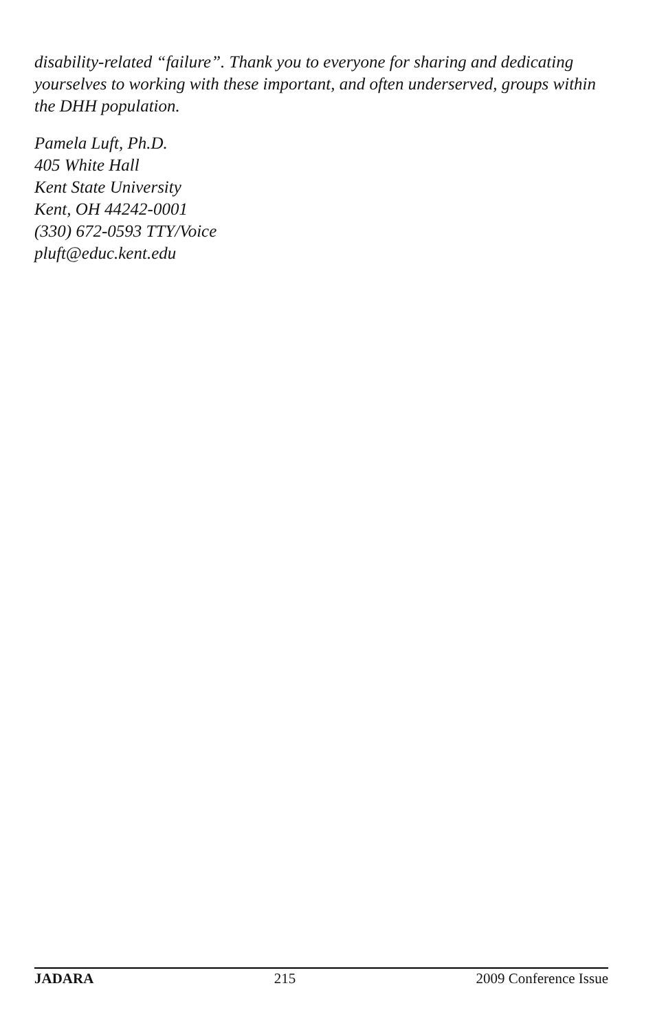disability-related “failure”. Thank you to everyone for sharing and dedicating yourselves to working with these important, and often underserved, groups within the DHH population.
Pamela Luft, Ph.D.
405 White Hall
Kent State University
Kent, OH 44242-0001
(330) 672-0593 TTY/Voice
pluft@educ.kent.edu
JADARA 215 2009 Conference Issue